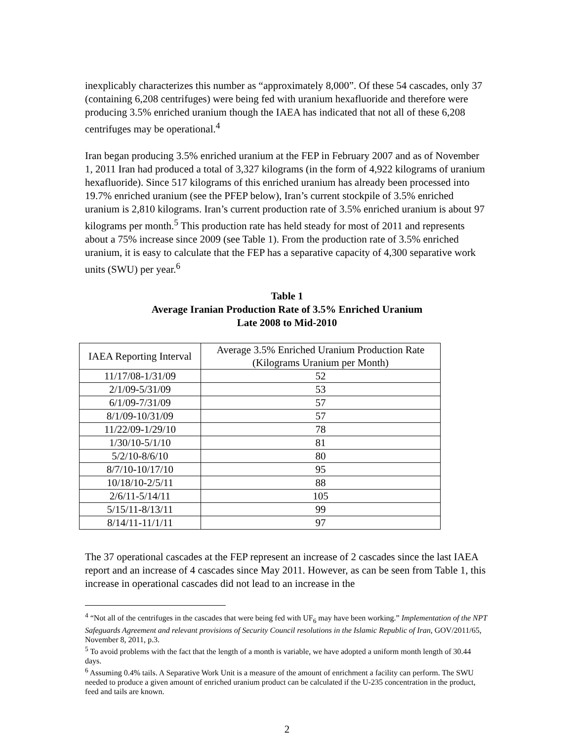inexplicably characterizes this number as “approximately 8,000”. Of these 54 cascades, only 37 (containing 6,208 centrifuges) were being fed with uranium hexafluoride and therefore were producing 3.5% enriched uranium though the IAEA has indicated that not all of these 6,208 centrifuges may be operational.<sup>4</sup>
Iran began producing 3.5% enriched uranium at the FEP in February 2007 and as of November 1, 2011 Iran had produced a total of 3,327 kilograms (in the form of 4,922 kilograms of uranium hexafluoride). Since 517 kilograms of this enriched uranium has already been processed into 19.7% enriched uranium (see the PFEP below), Iran’s current stockpile of 3.5% enriched uranium is 2,810 kilograms. Iran’s current production rate of 3.5% enriched uranium is about 97 kilograms per month.<sup>5</sup> This production rate has held steady for most of 2011 and represents about a 75% increase since 2009 (see Table 1). From the production rate of 3.5% enriched uranium, it is easy to calculate that the FEP has a separative capacity of 4,300 separative work units (SWU) per year.<sup>6</sup>
Table 1
Average Iranian Production Rate of 3.5% Enriched Uranium
Late 2008 to Mid-2010
| IAEA Reporting Interval | Average 3.5% Enriched Uranium Production Rate (Kilograms Uranium per Month) |
| --- | --- |
| 11/17/08-1/31/09 | 52 |
| 2/1/09-5/31/09 | 53 |
| 6/1/09-7/31/09 | 57 |
| 8/1/09-10/31/09 | 57 |
| 11/22/09-1/29/10 | 78 |
| 1/30/10-5/1/10 | 81 |
| 5/2/10-8/6/10 | 80 |
| 8/7/10-10/17/10 | 95 |
| 10/18/10-2/5/11 | 88 |
| 2/6/11-5/14/11 | 105 |
| 5/15/11-8/13/11 | 99 |
| 8/14/11-11/1/11 | 97 |
The 37 operational cascades at the FEP represent an increase of 2 cascades since the last IAEA report and an increase of 4 cascades since May 2011. However, as can be seen from Table 1, this increase in operational cascades did not lead to an increase in the
<sup>4</sup> “Not all of the centrifuges in the cascades that were being fed with UF<sub>6</sub> may have been working.” Implementation of the NPT Safeguards Agreement and relevant provisions of Security Council resolutions in the Islamic Republic of Iran, GOV/2011/65, November 8, 2011, p.3.
<sup>5</sup> To avoid problems with the fact that the length of a month is variable, we have adopted a uniform month length of 30.44 days.
<sup>6</sup> Assuming 0.4% tails. A Separative Work Unit is a measure of the amount of enrichment a facility can perform. The SWU needed to produce a given amount of enriched uranium product can be calculated if the U-235 concentration in the product, feed and tails are known.
2